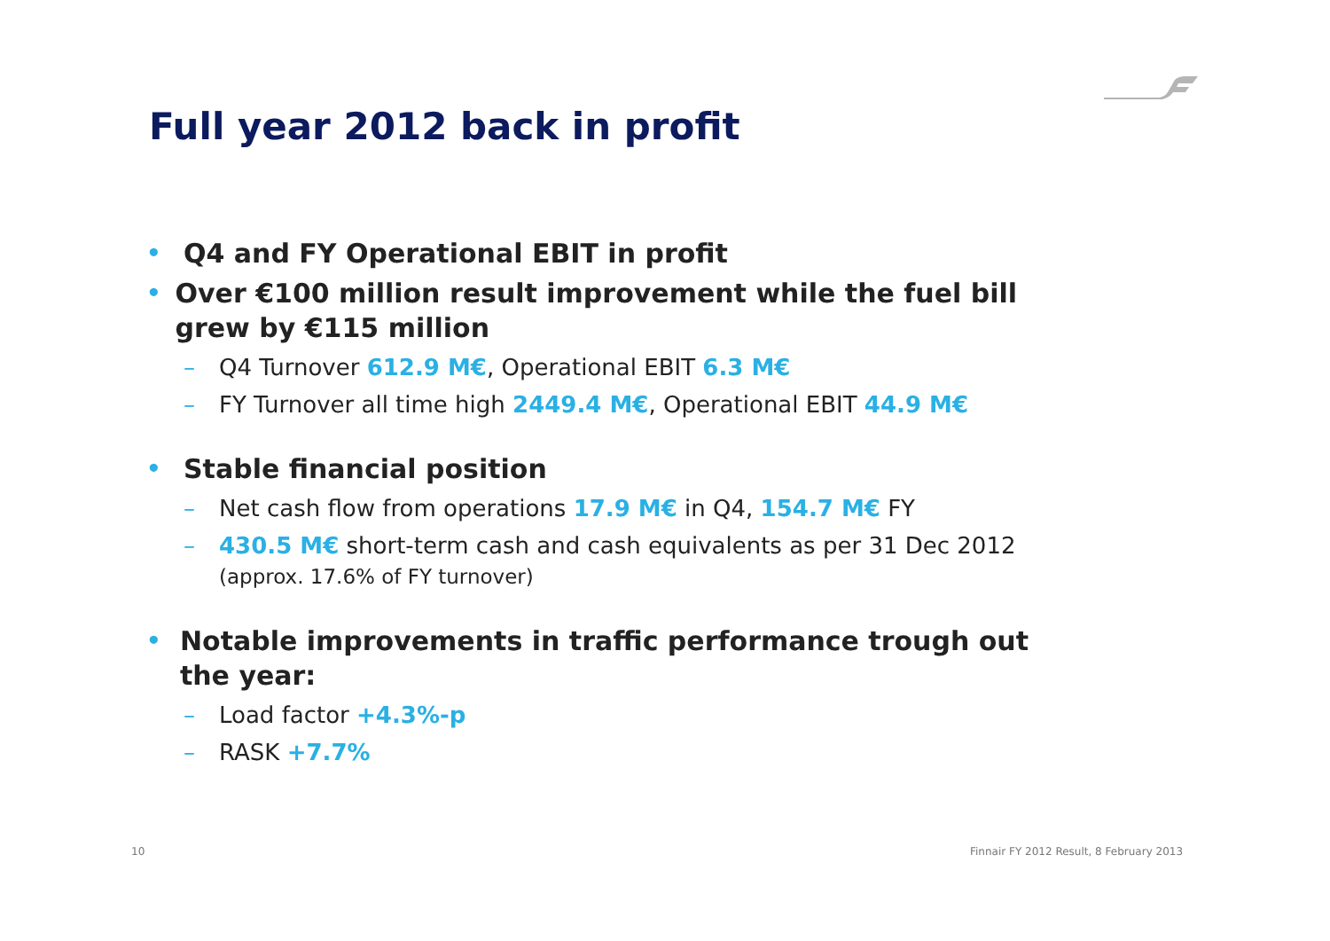Full year 2012 back in profit
• Q4 and FY Operational EBIT in profit
• Over €100 million result improvement while the fuel bill grew by €115 million
– Q4 Turnover 612.9 M€, Operational EBIT 6.3 M€
– FY Turnover all time high 2449.4 M€, Operational EBIT 44.9 M€
• Stable financial position
– Net cash flow from operations 17.9 M€ in Q4, 154.7 M€ FY
– 430.5 M€ short-term cash and cash equivalents as per 31 Dec 2012
(approx. 17.6% of FY turnover)
• Notable improvements in traffic performance trough out the year:
– Load factor +4.3%-p
– RASK +7.7%
10
Finnair FY 2012 Result, 8 February 2013